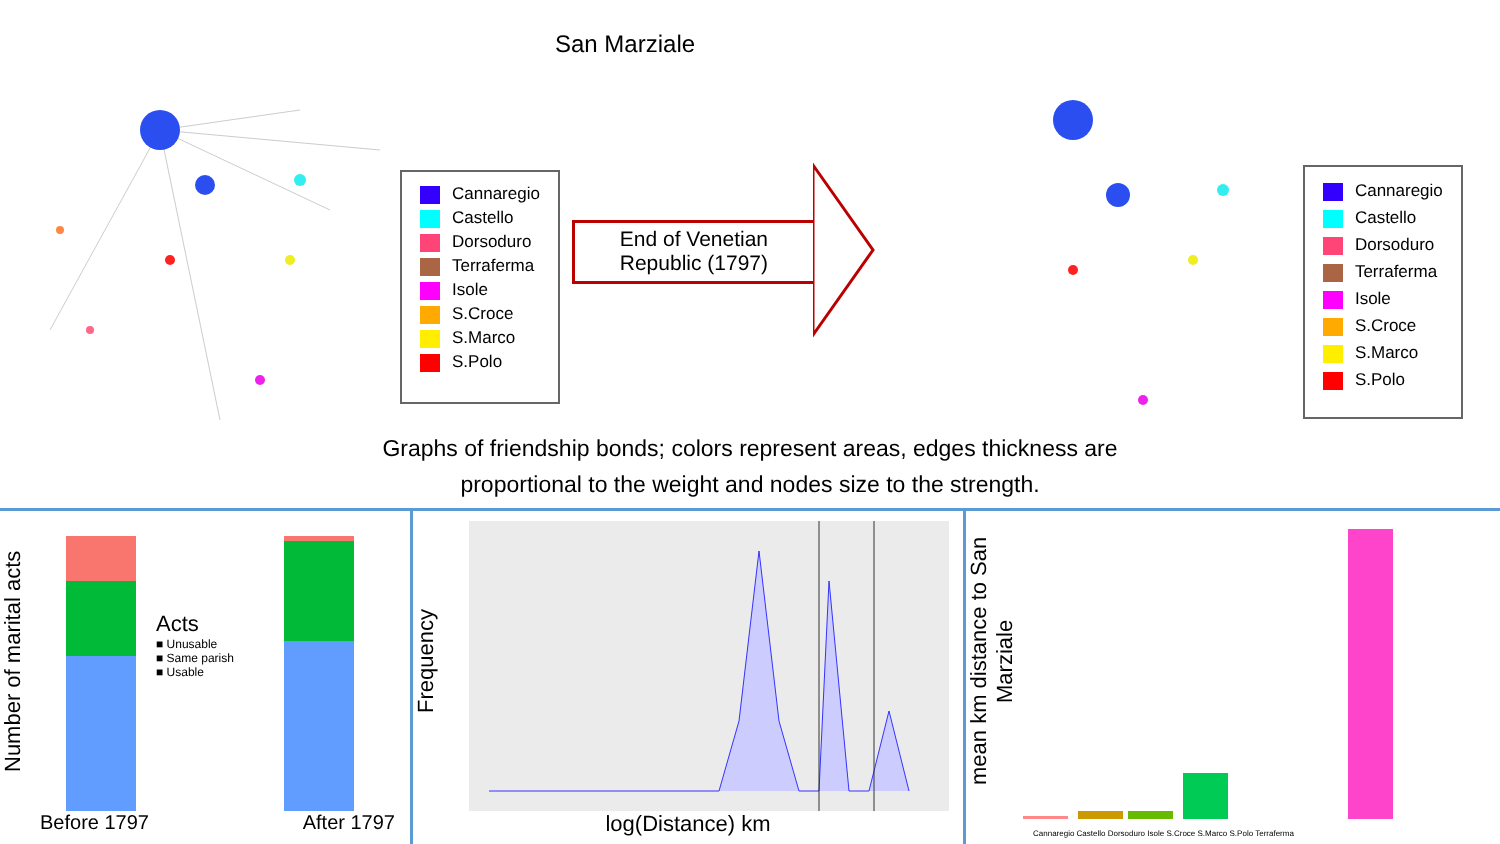Cannaregio
Castello
Dorsoduro
Terraferma
Isole
S.Croce
S.Marco
S.Polo
San Marziale
End of Venetian Republic (1797)
Cannaregio
Castello
Dorsoduro
Terraferma
Isole
S.Croce
S.Marco
S.Polo
Graphs of friendship bonds; colors represent areas, edges thickness are
proportional to the weight and nodes size to the strength.
Number of marital acts
Acts
■ Unusable
■ Same parish
■ Usable
Before 1797 After 1797
Frequency
log(Distance) km
mean km distance to San Marziale
Cannaregio Castello Dorsoduro Isole S.Croce S.Marco S.Polo Terraferma